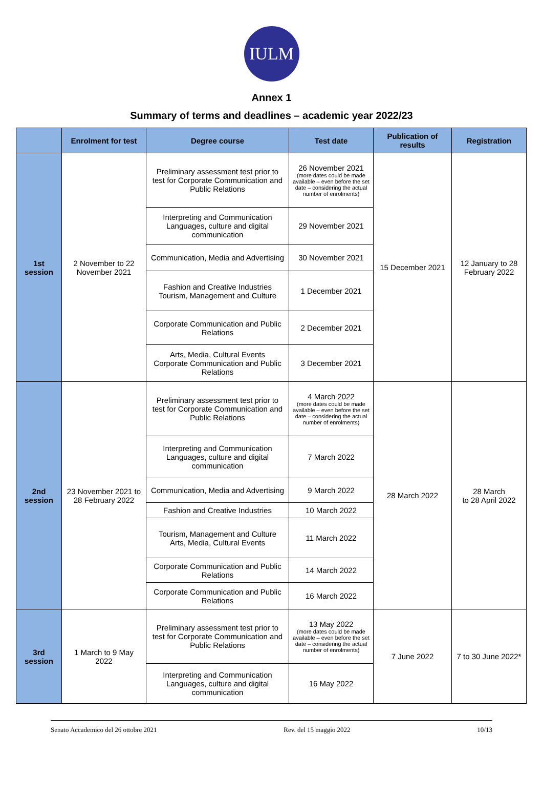IULM
Annex 1
Summary of terms and deadlines – academic year 2022/23
| | Enrolment for test | Degree course | Test date | Publication of results | Registration |
| --- | --- | --- | --- | --- | --- |
| 1st session | 2 November to 22 November 2021 | Preliminary assessment test prior to test for Corporate Communication and Public Relations | 26 November 2021 (more dates could be made available – even before the set date – considering the actual number of enrolments) | 15 December 2021 | 12 January to 28 February 2022 |
| | | Interpreting and Communication Languages, culture and digital communication | 29 November 2021 | | |
| | | Communication, Media and Advertising | 30 November 2021 | | |
| | | Fashion and Creative Industries Tourism, Management and Culture | 1 December 2021 | | |
| | | Corporate Communication and Public Relations | 2 December 2021 | | |
| | | Arts, Media, Cultural Events Corporate Communication and Public Relations | 3 December 2021 | | |
| 2nd session | 23 November 2021 to 28 February 2022 | Preliminary assessment test prior to test for Corporate Communication and Public Relations | 4 March 2022 (more dates could be made available – even before the set date – considering the actual number of enrolments) | 28 March 2022 | 28 March to 28 April 2022 |
| | | Interpreting and Communication Languages, culture and digital communication | 7 March 2022 | | |
| | | Communication, Media and Advertising | 9 March 2022 | | |
| | | Fashion and Creative Industries | 10 March 2022 | | |
| | | Tourism, Management and Culture Arts, Media, Cultural Events | 11 March 2022 | | |
| | | Corporate Communication and Public Relations | 14 March 2022 | | |
| | | Corporate Communication and Public Relations | 16 March 2022 | | |
| 3rd session | 1 March to 9 May 2022 | Preliminary assessment test prior to test for Corporate Communication and Public Relations | 13 May 2022 (more dates could be made available – even before the set date – considering the actual number of enrolments) | 7 June 2022 | 7 to 30 June 2022* |
| | | Interpreting and Communication Languages, culture and digital communication | 16 May 2022 | | |
Senato Accademico del 26 ottobre 2021 Rev. del 15 maggio 2022 10/13